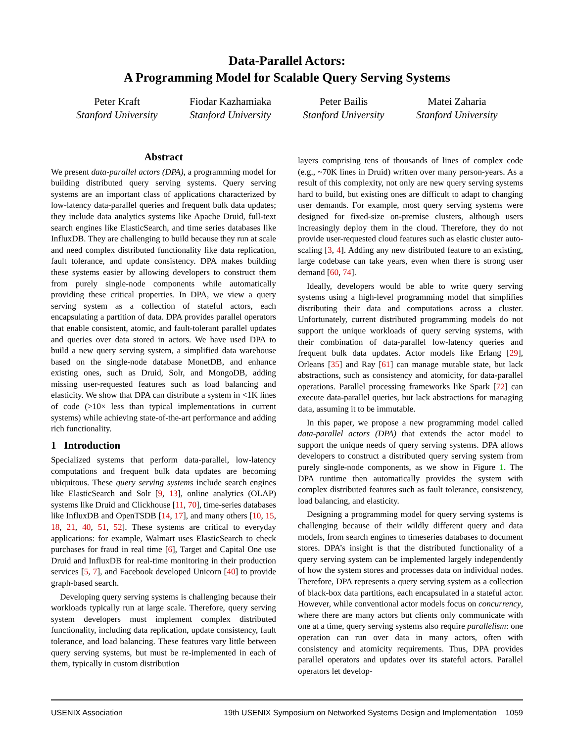Data-Parallel Actors:
A Programming Model for Scalable Query Serving Systems
Peter Kraft
Stanford University
Fiodar Kazhamiaka
Stanford University
Peter Bailis
Stanford University
Matei Zaharia
Stanford University
Abstract
We present data-parallel actors (DPA), a programming model for building distributed query serving systems. Query serving systems are an important class of applications characterized by low-latency data-parallel queries and frequent bulk data updates; they include data analytics systems like Apache Druid, full-text search engines like ElasticSearch, and time series databases like InfluxDB. They are challenging to build because they run at scale and need complex distributed functionality like data replication, fault tolerance, and update consistency. DPA makes building these systems easier by allowing developers to construct them from purely single-node components while automatically providing these critical properties. In DPA, we view a query serving system as a collection of stateful actors, each encapsulating a partition of data. DPA provides parallel operators that enable consistent, atomic, and fault-tolerant parallel updates and queries over data stored in actors. We have used DPA to build a new query serving system, a simplified data warehouse based on the single-node database MonetDB, and enhance existing ones, such as Druid, Solr, and MongoDB, adding missing user-requested features such as load balancing and elasticity. We show that DPA can distribute a system in <1K lines of code (>10× less than typical implementations in current systems) while achieving state-of-the-art performance and adding rich functionality.
1 Introduction
Specialized systems that perform data-parallel, low-latency computations and frequent bulk data updates are becoming ubiquitous. These query serving systems include search engines like ElasticSearch and Solr [9, 13], online analytics (OLAP) systems like Druid and Clickhouse [11, 70], time-series databases like InfluxDB and OpenTSDB [14, 17], and many others [10, 15, 18, 21, 40, 51, 52]. These systems are critical to everyday applications: for example, Walmart uses ElasticSearch to check purchases for fraud in real time [6], Target and Capital One use Druid and InfluxDB for real-time monitoring in their production services [5, 7], and Facebook developed Unicorn [40] to provide graph-based search.
Developing query serving systems is challenging because their workloads typically run at large scale. Therefore, query serving system developers must implement complex distributed functionality, including data replication, update consistency, fault tolerance, and load balancing. These features vary little between query serving systems, but must be re-implemented in each of them, typically in custom distribution
layers comprising tens of thousands of lines of complex code (e.g., ~70K lines in Druid) written over many person-years. As a result of this complexity, not only are new query serving systems hard to build, but existing ones are difficult to adapt to changing user demands. For example, most query serving systems were designed for fixed-size on-premise clusters, although users increasingly deploy them in the cloud. Therefore, they do not provide user-requested cloud features such as elastic cluster auto-scaling [3, 4]. Adding any new distributed feature to an existing, large codebase can take years, even when there is strong user demand [60, 74].
Ideally, developers would be able to write query serving systems using a high-level programming model that simplifies distributing their data and computations across a cluster. Unfortunately, current distributed programming models do not support the unique workloads of query serving systems, with their combination of data-parallel low-latency queries and frequent bulk data updates. Actor models like Erlang [29], Orleans [35] and Ray [61] can manage mutable state, but lack abstractions, such as consistency and atomicity, for data-parallel operations. Parallel processing frameworks like Spark [72] can execute data-parallel queries, but lack abstractions for managing data, assuming it to be immutable.
In this paper, we propose a new programming model called data-parallel actors (DPA) that extends the actor model to support the unique needs of query serving systems. DPA allows developers to construct a distributed query serving system from purely single-node components, as we show in Figure 1. The DPA runtime then automatically provides the system with complex distributed features such as fault tolerance, consistency, load balancing, and elasticity.
Designing a programming model for query serving systems is challenging because of their wildly different query and data models, from search engines to timeseries databases to document stores. DPA’s insight is that the distributed functionality of a query serving system can be implemented largely independently of how the system stores and processes data on individual nodes. Therefore, DPA represents a query serving system as a collection of black-box data partitions, each encapsulated in a stateful actor. However, while conventional actor models focus on concurrency, where there are many actors but clients only communicate with one at a time, query serving systems also require parallelism: one operation can run over data in many actors, often with consistency and atomicity requirements. Thus, DPA provides parallel operators and updates over its stateful actors. Parallel operators let develop-
USENIX Association 19th USENIX Symposium on Networked Systems Design and Implementation 1059